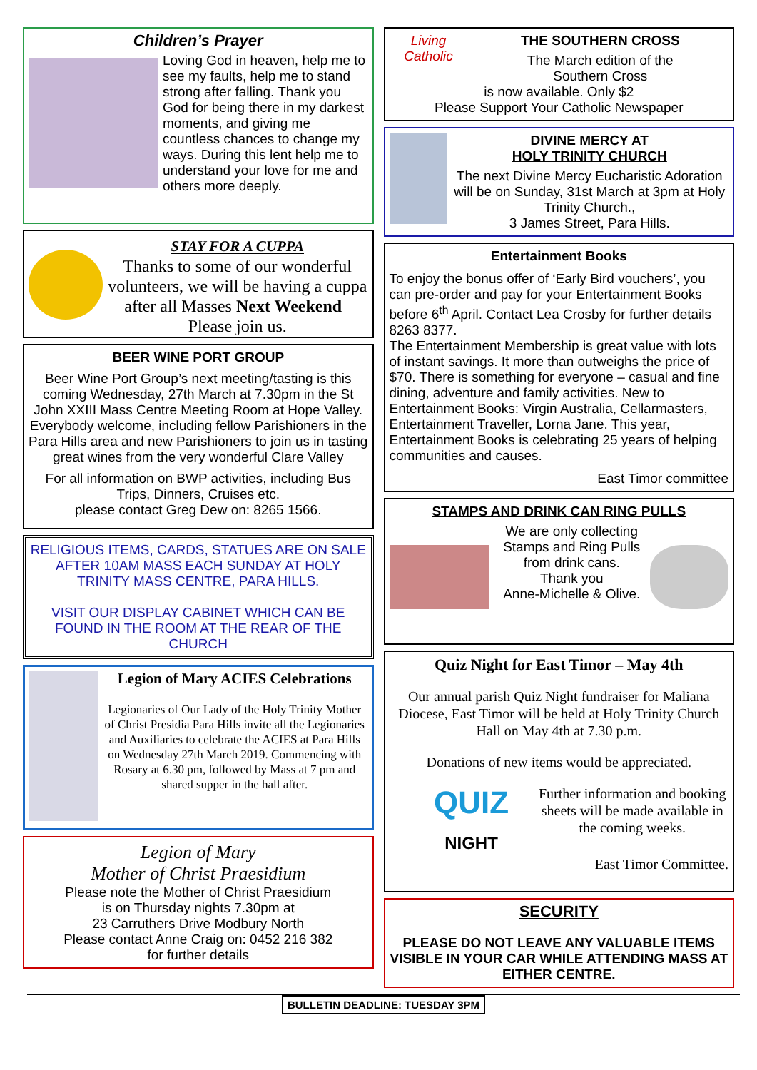Children’s Prayer
Loving God in heaven, help me to see my faults, help me to stand strong after falling. Thank you God for being there in my darkest moments, and giving me countless chances to change my ways. During this lent help me to understand your love for me and others more deeply.
STAY FOR A CUPPA
Thanks to some of our wonderful volunteers, we will be having a cuppa after all Masses Next Weekend Please join us.
BEER WINE PORT GROUP
Beer Wine Port Group’s next meeting/tasting is this coming Wednesday, 27th March at 7.30pm in the St John XXIII Mass Centre Meeting Room at Hope Valley.
Everybody welcome, including fellow Parishioners in the Para Hills area and new Parishioners to join us in tasting great wines from the very wonderful Clare Valley
For all information on BWP activities, including Bus Trips, Dinners, Cruises etc.
please contact Greg Dew on: 8265 1566.
RELIGIOUS ITEMS, CARDS, STATUES ARE ON SALE AFTER 10AM MASS EACH SUNDAY AT HOLY TRINITY MASS CENTRE, PARA HILLS.
VISIT OUR DISPLAY CABINET WHICH CAN BE FOUND IN THE ROOM AT THE REAR OF THE CHURCH
Legion of Mary ACIES Celebrations
Legionaries of Our Lady of the Holy Trinity Mother of Christ Presidia Para Hills invite all the Legionaries and Auxiliaries to celebrate the ACIES at Para Hills on Wednesday 27th March 2019. Commencing with Rosary at 6.30 pm, followed by Mass at 7 pm and shared supper in the hall after.
Legion of Mary
Mother of Christ Praesidium
Please note the Mother of Christ Praesidium
is on Thursday nights 7.30pm at
23 Carruthers Drive Modbury North
Please contact Anne Craig on: 0452 216 382
for further details
Living Catholic
THE SOUTHERN CROSS
The March edition of the
Southern Cross
is now available. Only $2
Please Support Your Catholic Newspaper
DIVINE MERCY AT
HOLY TRINITY CHURCH
The next Divine Mercy Eucharistic Adoration will be on Sunday, 31st March at 3pm at Holy Trinity Church.,
3 James Street, Para Hills.
Entertainment Books
To enjoy the bonus offer of ‘Early Bird vouchers’, you can pre-order and pay for your Entertainment Books before 6<sup>th</sup> April. Contact Lea Crosby for further details 8263 8377.
The Entertainment Membership is great value with lots of instant savings. It more than outweighs the price of $70. There is something for everyone – casual and fine dining, adventure and family activities. New to Entertainment Books: Virgin Australia, Cellarmasters, Entertainment Traveller, Lorna Jane. This year, Entertainment Books is celebrating 25 years of helping communities and causes.
East Timor committee
STAMPS AND DRINK CAN RING PULLS
We are only collecting Stamps and Ring Pulls from drink cans.
Thank you
Anne-Michelle & Olive.
Quiz Night for East Timor – May 4th
Our annual parish Quiz Night fundraiser for Maliana Diocese, East Timor will be held at Holy Trinity Church Hall on May 4th at 7.30 p.m.
Donations of new items would be appreciated.
QUIZ
NIGHT
Further information and booking sheets will be made available in the coming weeks.
East Timor Committee.
SECURITY
PLEASE DO NOT LEAVE ANY VALUABLE ITEMS VISIBLE IN YOUR CAR WHILE ATTENDING MASS AT EITHER CENTRE.
BULLETIN DEADLINE: TUESDAY 3PM